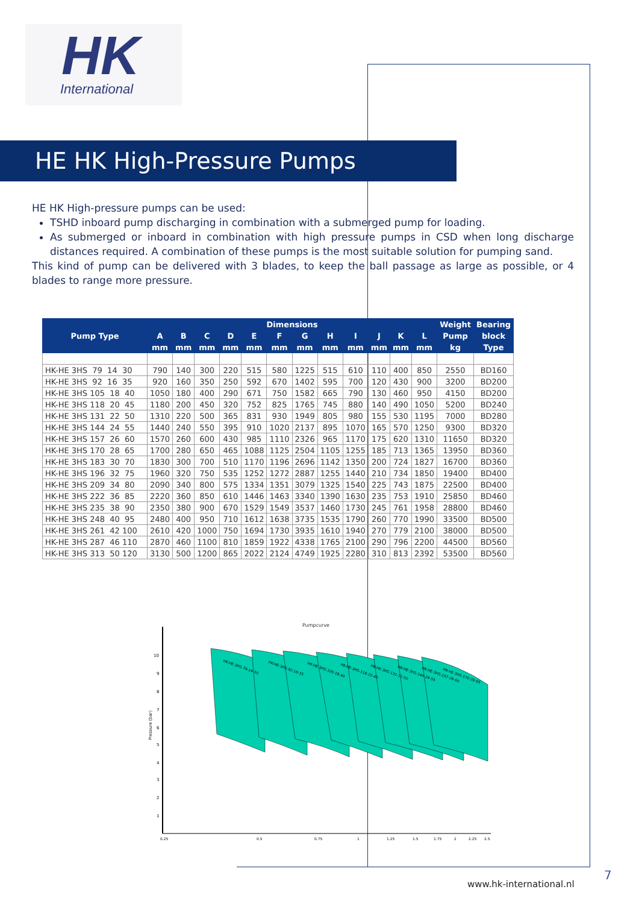HK
International
HE HK High-Pressure Pumps
HE HK High-pressure pumps can be used:
TSHD inboard pump discharging in combination with a submerged pump for loading.
As submerged or inboard in combination with high pressure pumps in CSD when long discharge distances required. A combination of these pumps is the most suitable solution for pumping sand.
This kind of pump can be delivered with 3 blades, to keep the ball passage as large as possible, or 4 blades to range more pressure.
| Pump Type | Dimensions | | | | | | | | | | | | Weight | Bearing |
| --- | --- | --- | --- | --- | --- | --- | --- | --- | --- | --- | --- | --- | --- | --- |
| | A | B | C | D | E | F | G | H | I | J | K | L | Pump | block |
| | mm | mm | mm | mm | mm | mm | mm | mm | mm | mm | mm | mm | kg | Type |
| HK-HE 3HS 79 14 30 | 790 | 140 | 300 | 220 | 515 | 580 | 1225 | 515 | 610 | 110 | 400 | 850 | 2550 | BD160 |
| HK-HE 3HS 92 16 35 | 920 | 160 | 350 | 250 | 592 | 670 | 1402 | 595 | 700 | 120 | 430 | 900 | 3200 | BD200 |
| HK-HE 3HS 105 18 40 | 1050 | 180 | 400 | 290 | 671 | 750 | 1582 | 665 | 790 | 130 | 460 | 950 | 4150 | BD200 |
| HK-HE 3HS 118 20 45 | 1180 | 200 | 450 | 320 | 752 | 825 | 1765 | 745 | 880 | 140 | 490 | 1050 | 5200 | BD240 |
| HK-HE 3HS 131 22 50 | 1310 | 220 | 500 | 365 | 831 | 930 | 1949 | 805 | 980 | 155 | 530 | 1195 | 7000 | BD280 |
| HK-HE 3HS 144 24 55 | 1440 | 240 | 550 | 395 | 910 | 1020 | 2137 | 895 | 1070 | 165 | 570 | 1250 | 9300 | BD320 |
| HK-HE 3HS 157 26 60 | 1570 | 260 | 600 | 430 | 985 | 1110 | 2326 | 965 | 1170 | 175 | 620 | 1310 | 11650 | BD320 |
| HK-HE 3HS 170 28 65 | 1700 | 280 | 650 | 465 | 1088 | 1125 | 2504 | 1105 | 1255 | 185 | 713 | 1365 | 13950 | BD360 |
| HK-HE 3HS 183 30 70 | 1830 | 300 | 700 | 510 | 1170 | 1196 | 2696 | 1142 | 1350 | 200 | 724 | 1827 | 16700 | BD360 |
| HK-HE 3HS 196 32 75 | 1960 | 320 | 750 | 535 | 1252 | 1272 | 2887 | 1255 | 1440 | 210 | 734 | 1850 | 19400 | BD400 |
| HK-HE 3HS 209 34 80 | 2090 | 340 | 800 | 575 | 1334 | 1351 | 3079 | 1325 | 1540 | 225 | 743 | 1875 | 22500 | BD400 |
| HK-HE 3HS 222 36 85 | 2220 | 360 | 850 | 610 | 1446 | 1463 | 3340 | 1390 | 1630 | 235 | 753 | 1910 | 25850 | BD460 |
| HK-HE 3HS 235 38 90 | 2350 | 380 | 900 | 670 | 1529 | 1549 | 3537 | 1460 | 1730 | 245 | 761 | 1958 | 28800 | BD460 |
| HK-HE 3HS 248 40 95 | 2480 | 400 | 950 | 710 | 1612 | 1638 | 3735 | 1535 | 1790 | 260 | 770 | 1990 | 33500 | BD500 |
| HK-HE 3HS 261 42 100 | 2610 | 420 | 1000 | 750 | 1694 | 1730 | 3935 | 1610 | 1940 | 270 | 779 | 2100 | 38000 | BD500 |
| HK-HE 3HS 287 46 110 | 2870 | 460 | 1100 | 810 | 1859 | 1922 | 4338 | 1765 | 2100 | 290 | 796 | 2200 | 44500 | BD560 |
| HK-HE 3HS 313 50 120 | 3130 | 500 | 1200 | 865 | 2022 | 2124 | 4749 | 1925 | 2280 | 310 | 813 | 2392 | 53500 | BD560 |
Pumpcurve
10
9
8
7
6
5
4
3
2
1
Pressure (bar)
HK-HE-3HS-79-14-30
HK-HE-3HS-92-16-35
HK-HE-3HS-105-18-40
HK-HE-3HS-118-20-45
HK-HE-3HS-131-22-50
HK-HE-3HS-144-24-55
HK-HE-3HS-157-26-60
HK-HE-3HS-170-28-65
0.25
0.5
0.75
1
1.25
1.5
1.75
2
2.25
2.5
www.hk-international.nl
7